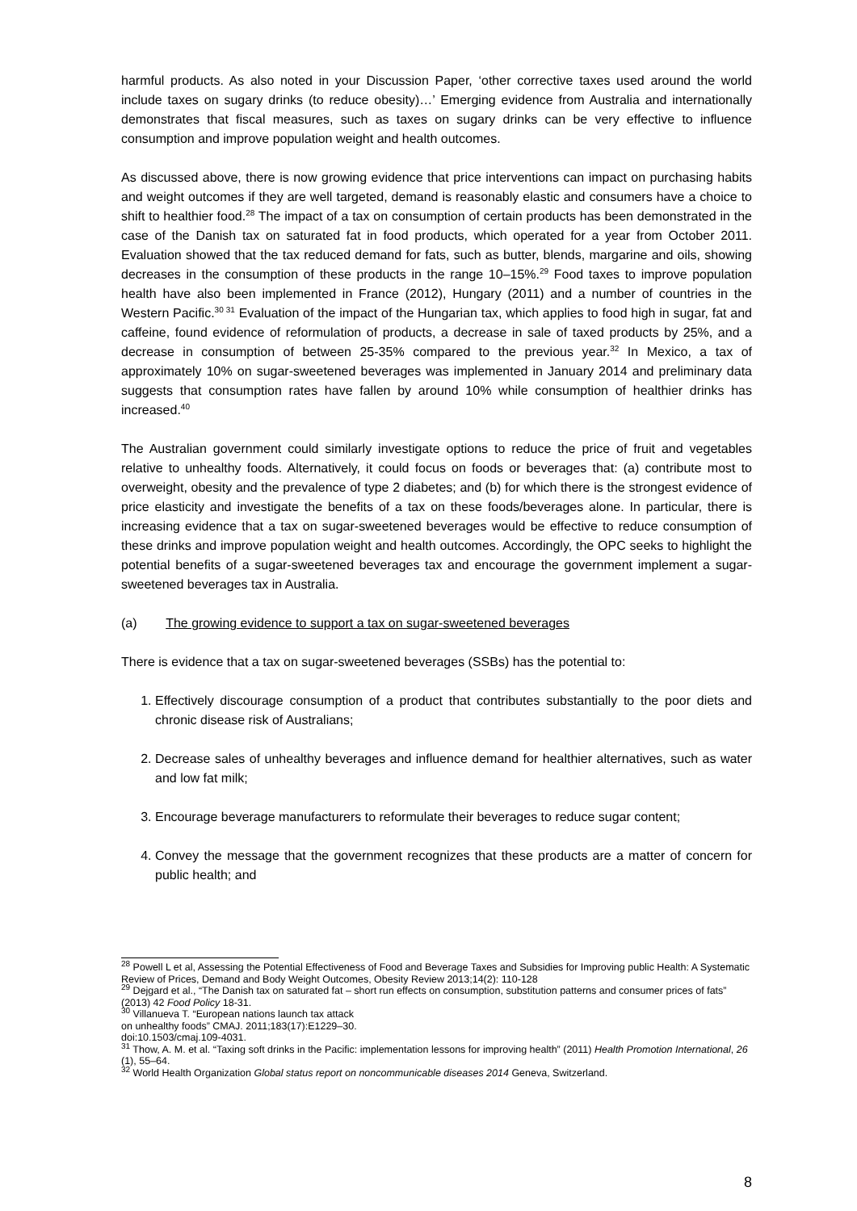harmful products. As also noted in your Discussion Paper, ‘other corrective taxes used around the world include taxes on sugary drinks (to reduce obesity)…’ Emerging evidence from Australia and internationally demonstrates that fiscal measures, such as taxes on sugary drinks can be very effective to influence consumption and improve population weight and health outcomes.
As discussed above, there is now growing evidence that price interventions can impact on purchasing habits and weight outcomes if they are well targeted, demand is reasonably elastic and consumers have a choice to shift to healthier food.<sup>28</sup> The impact of a tax on consumption of certain products has been demonstrated in the case of the Danish tax on saturated fat in food products, which operated for a year from October 2011. Evaluation showed that the tax reduced demand for fats, such as butter, blends, margarine and oils, showing decreases in the consumption of these products in the range 10–15%.<sup>29</sup> Food taxes to improve population health have also been implemented in France (2012), Hungary (2011) and a number of countries in the Western Pacific.<sup>30 31</sup> Evaluation of the impact of the Hungarian tax, which applies to food high in sugar, fat and caffeine, found evidence of reformulation of products, a decrease in sale of taxed products by 25%, and a decrease in consumption of between 25-35% compared to the previous year.<sup>32</sup> In Mexico, a tax of approximately 10% on sugar-sweetened beverages was implemented in January 2014 and preliminary data suggests that consumption rates have fallen by around 10% while consumption of healthier drinks has increased.<sup>40</sup>
The Australian government could similarly investigate options to reduce the price of fruit and vegetables relative to unhealthy foods. Alternatively, it could focus on foods or beverages that: (a) contribute most to overweight, obesity and the prevalence of type 2 diabetes; and (b) for which there is the strongest evidence of price elasticity and investigate the benefits of a tax on these foods/beverages alone. In particular, there is increasing evidence that a tax on sugar-sweetened beverages would be effective to reduce consumption of these drinks and improve population weight and health outcomes. Accordingly, the OPC seeks to highlight the potential benefits of a sugar-sweetened beverages tax and encourage the government implement a sugar-sweetened beverages tax in Australia.
(a) The growing evidence to support a tax on sugar-sweetened beverages
There is evidence that a tax on sugar-sweetened beverages (SSBs) has the potential to:
1. Effectively discourage consumption of a product that contributes substantially to the poor diets and chronic disease risk of Australians;
2. Decrease sales of unhealthy beverages and influence demand for healthier alternatives, such as water and low fat milk;
3. Encourage beverage manufacturers to reformulate their beverages to reduce sugar content;
4. Convey the message that the government recognizes that these products are a matter of concern for public health; and
<sup>28</sup> Powell L et al, Assessing the Potential Effectiveness of Food and Beverage Taxes and Subsidies for Improving public Health: A Systematic Review of Prices, Demand and Body Weight Outcomes, Obesity Review 2013;14(2): 110-128
<sup>29</sup> Dejgard et al., “The Danish tax on saturated fat – short run effects on consumption, substitution patterns and consumer prices of fats” (2013) 42 Food Policy 18-31.
<sup>30</sup> Villanueva T. “European nations launch tax attack
on unhealthy foods” CMAJ. 2011;183(17):E1229–30.
doi:10.1503/cmaj.109-4031.
<sup>31</sup> Thow, A. M. et al. “Taxing soft drinks in the Pacific: implementation lessons for improving health” (2011) Health Promotion International, 26 (1), 55–64.
<sup>32</sup> World Health Organization Global status report on noncommunicable diseases 2014 Geneva, Switzerland.
8